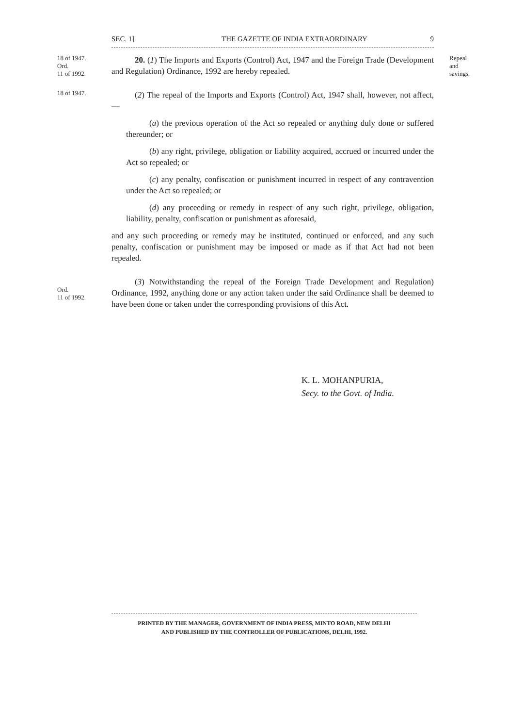SEC. 1] THE GAZETTE OF INDIA EXTRAORDINARY 9
18 of 1947.
Ord.
11 of 1992.
20. (1) The Imports and Exports (Control) Act, 1947 and the Foreign Trade (Development and Regulation) Ordinance, 1992 are hereby repealed.
Repeal
and
savings.
18 of 1947.
(2) The repeal of the Imports and Exports (Control) Act, 1947 shall, however, not affect,—
(a) the previous operation of the Act so repealed or anything duly done or suffered thereunder; or
(b) any right, privilege, obligation or liability acquired, accrued or incurred under the Act so repealed; or
(c) any penalty, confiscation or punishment incurred in respect of any contravention under the Act so repealed; or
(d) any proceeding or remedy in respect of any such right, privilege, obligation, liability, penalty, confiscation or punishment as aforesaid,
and any such proceeding or remedy may be instituted, continued or enforced, and any such penalty, confiscation or punishment may be imposed or made as if that Act had not been repealed.
Ord.
11 of 1992.
(3) Notwithstanding the repeal of the Foreign Trade Development and Regulation) Ordinance, 1992, anything done or any action taken under the said Ordinance shall be deemed to have been done or taken under the corresponding provisions of this Act.
K. L. MOHANPURIA,
Secy. to the Govt. of India.
PRINTED BY THE MANAGER, GOVERNMENT OF INDIA PRESS, MINTO ROAD, NEW DELHI
AND PUBLISHED BY THE CONTROLLER OF PUBLICATIONS, DELHI, 1992.